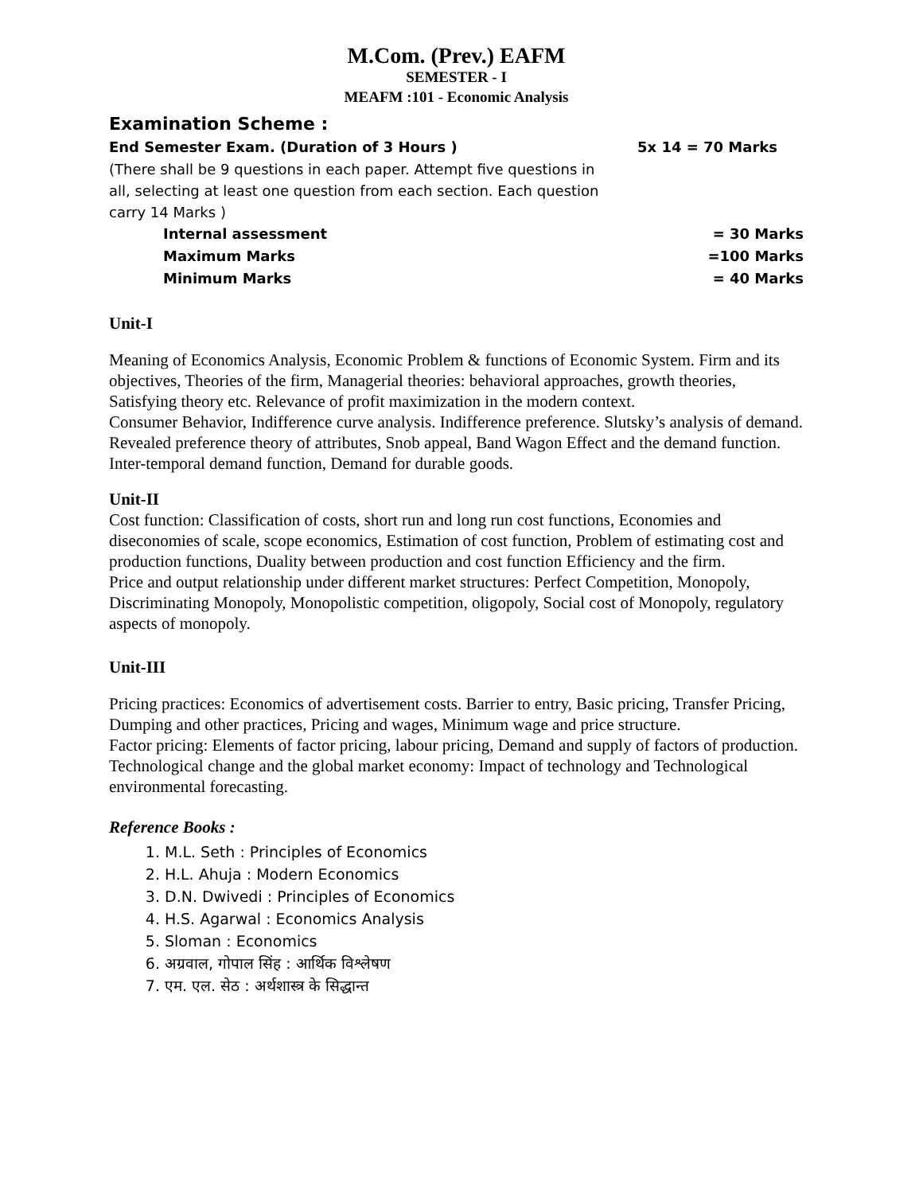M.Com. (Prev.) EAFM
SEMESTER - I
MEAFM :101 - Economic Analysis
Examination Scheme :
End Semester Exam. (Duration of 3 Hours ) 5x 14 = 70 Marks
(There shall be 9 questions in each paper. Attempt five questions in all, selecting at least one question from each section. Each question carry 14 Marks )
Internal assessment = 30 Marks
Maximum Marks =100 Marks
Minimum Marks = 40 Marks
Unit-I
Meaning of Economics Analysis, Economic Problem & functions of Economic System. Firm and its objectives, Theories of the firm, Managerial theories: behavioral approaches, growth theories, Satisfying theory etc. Relevance of profit maximization in the modern context.
Consumer Behavior, Indifference curve analysis. Indifference preference. Slutsky’s analysis of demand. Revealed preference theory of attributes, Snob appeal, Band Wagon Effect and the demand function. Inter-temporal demand function, Demand for durable goods.
Unit-II
Cost function: Classification of costs, short run and long run cost functions, Economies and diseconomies of scale, scope economics, Estimation of cost function, Problem of estimating cost and production functions, Duality between production and cost function Efficiency and the firm.
Price and output relationship under different market structures: Perfect Competition, Monopoly, Discriminating Monopoly, Monopolistic competition, oligopoly, Social cost of Monopoly, regulatory aspects of monopoly.
Unit-III
Pricing practices: Economics of advertisement costs. Barrier to entry, Basic pricing, Transfer Pricing, Dumping and other practices, Pricing and wages, Minimum wage and price structure.
Factor pricing: Elements of factor pricing, labour pricing, Demand and supply of factors of production.
Technological change and the global market economy: Impact of technology and Technological environmental forecasting.
Reference Books :
1. M.L. Seth : Principles of Economics
2. H.L. Ahuja : Modern Economics
3. D.N. Dwivedi : Principles of Economics
4. H.S. Agarwal : Economics Analysis
5. Sloman : Economics
6. अग्रवाल, गोपाल सिंह : आर्थिक विश्लेषण
7. एम. एल. सेठ : अर्थशास्त्र के सिद्धान्त